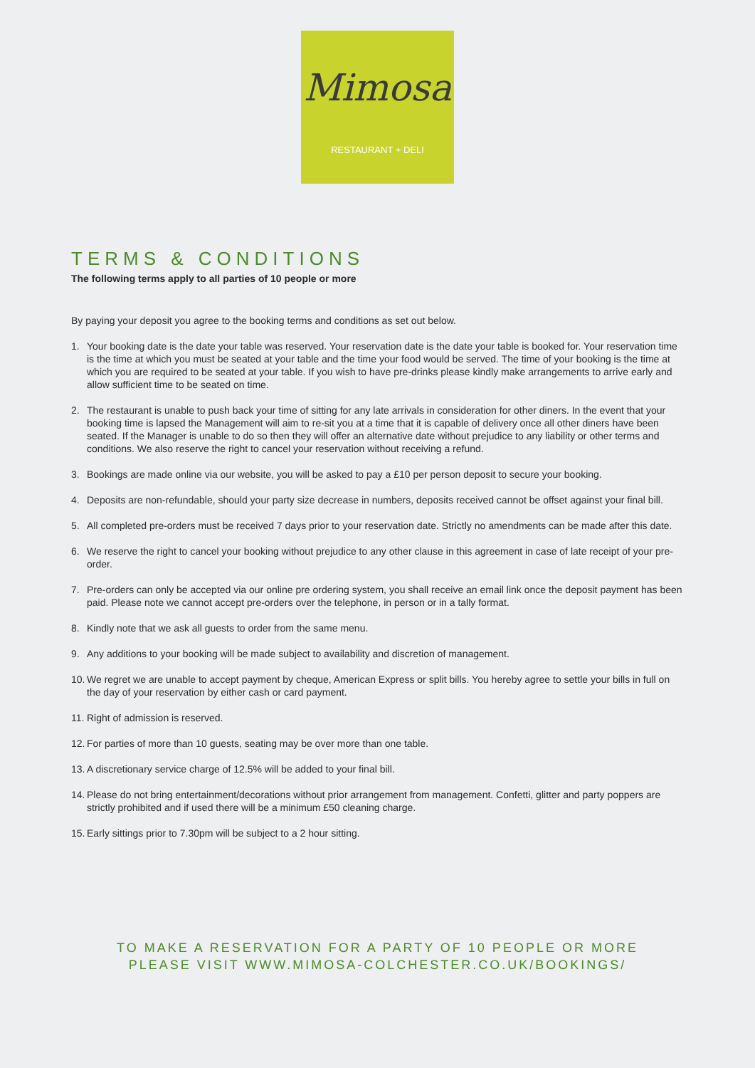Mimosa
RESTAURANT + DELI
TERMS & CONDITIONS
The following terms apply to all parties of 10 people or more
By paying your deposit you agree to the booking terms and conditions as set out below.
1. Your booking date is the date your table was reserved. Your reservation date is the date your table is booked for. Your reservation time is the time at which you must be seated at your table and the time your food would be served. The time of your booking is the time at which you are required to be seated at your table. If you wish to have pre-drinks please kindly make arrangements to arrive early and allow sufficient time to be seated on time.
2. The restaurant is unable to push back your time of sitting for any late arrivals in consideration for other diners. In the event that your booking time is lapsed the Management will aim to re-sit you at a time that it is capable of delivery once all other diners have been seated. If the Manager is unable to do so then they will offer an alternative date without prejudice to any liability or other terms and conditions. We also reserve the right to cancel your reservation without receiving a refund.
3. Bookings are made online via our website, you will be asked to pay a £10 per person deposit to secure your booking.
4. Deposits are non-refundable, should your party size decrease in numbers, deposits received cannot be offset against your final bill.
5. All completed pre-orders must be received 7 days prior to your reservation date. Strictly no amendments can be made after this date.
6. We reserve the right to cancel your booking without prejudice to any other clause in this agreement in case of late receipt of your pre-order.
7. Pre-orders can only be accepted via our online pre ordering system, you shall receive an email link once the deposit payment has been paid. Please note we cannot accept pre-orders over the telephone, in person or in a tally format.
8. Kindly note that we ask all guests to order from the same menu.
9. Any additions to your booking will be made subject to availability and discretion of management.
10. We regret we are unable to accept payment by cheque, American Express or split bills. You hereby agree to settle your bills in full on the day of your reservation by either cash or card payment.
11. Right of admission is reserved.
12. For parties of more than 10 guests, seating may be over more than one table.
13. A discretionary service charge of 12.5% will be added to your final bill.
14. Please do not bring entertainment/decorations without prior arrangement from management. Confetti, glitter and party poppers are strictly prohibited and if used there will be a minimum £50 cleaning charge.
15. Early sittings prior to 7.30pm will be subject to a 2 hour sitting.
TO MAKE A RESERVATION FOR A PARTY OF 10 PEOPLE OR MORE
PLEASE VISIT WWW.MIMOSA-COLCHESTER.CO.UK/BOOKINGS/